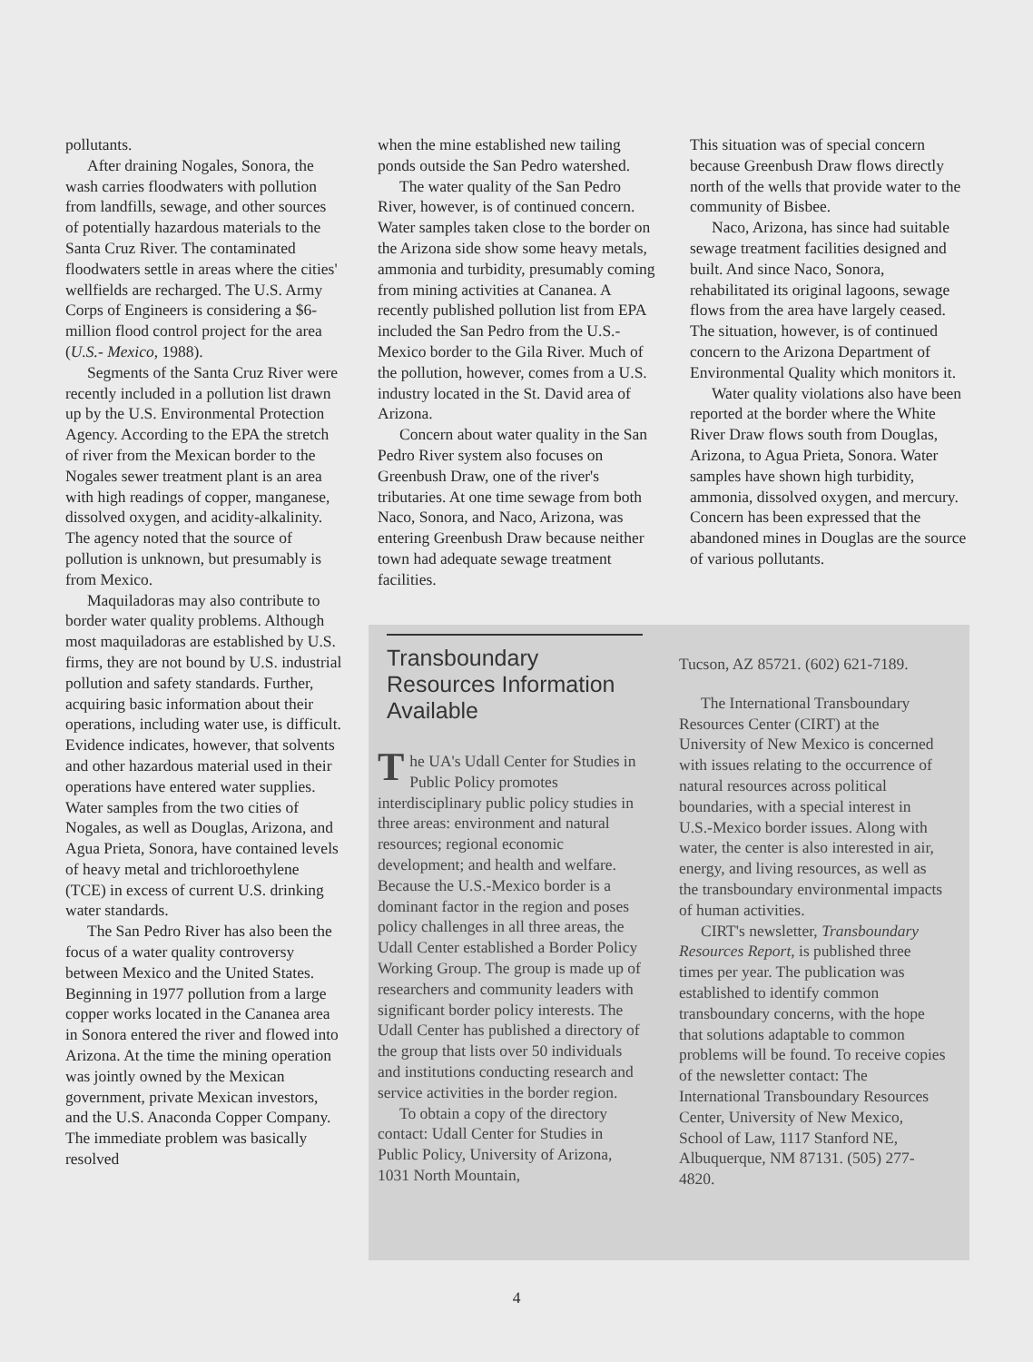pollutants.
After draining Nogales, Sonora, the wash carries floodwaters with pollution from landfills, sewage, and other sources of potentially hazardous materials to the Santa Cruz River. The contaminated floodwaters settle in areas where the cities' wellfields are recharged. The U.S. Army Corps of Engineers is considering a $6-million flood control project for the area (U.S.- Mexico, 1988).
Segments of the Santa Cruz River were recently included in a pollution list drawn up by the U.S. Environmental Protection Agency. According to the EPA the stretch of river from the Mexican border to the Nogales sewer treatment plant is an area with high readings of copper, manganese, dissolved oxygen, and acidity-alkalinity. The agency noted that the source of pollution is unknown, but presumably is from Mexico.
Maquiladoras may also contribute to border water quality problems. Although most maquiladoras are established by U.S. firms, they are not bound by U.S. industrial pollution and safety standards. Further, acquiring basic information about their operations, including water use, is difficult. Evidence indicates, however, that solvents and other hazardous material used in their operations have entered water supplies. Water samples from the two cities of Nogales, as well as Douglas, Arizona, and Agua Prieta, Sonora, have contained levels of heavy metal and trichloroethylene (TCE) in excess of current U.S. drinking water standards.
The San Pedro River has also been the focus of a water quality controversy between Mexico and the United States. Beginning in 1977 pollution from a large copper works located in the Cananea area in Sonora entered the river and flowed into Arizona. At the time the mining operation was jointly owned by the Mexican government, private Mexican investors, and the U.S. Anaconda Copper Company. The immediate problem was basically resolved
when the mine established new tailing ponds outside the San Pedro watershed.
The water quality of the San Pedro River, however, is of continued concern. Water samples taken close to the border on the Arizona side show some heavy metals, ammonia and turbidity, presumably coming from mining activities at Cananea. A recently published pollution list from EPA included the San Pedro from the U.S.-Mexico border to the Gila River. Much of the pollution, however, comes from a U.S. industry located in the St. David area of Arizona.
Concern about water quality in the San Pedro River system also focuses on Greenbush Draw, one of the river's tributaries. At one time sewage from both Naco, Sonora, and Naco, Arizona, was entering Greenbush Draw because neither town had adequate sewage treatment facilities.
This situation was of special concern because Greenbush Draw flows directly north of the wells that provide water to the community of Bisbee.
Naco, Arizona, has since had suitable sewage treatment facilities designed and built. And since Naco, Sonora, rehabilitated its original lagoons, sewage flows from the area have largely ceased. The situation, however, is of continued concern to the Arizona Department of Environmental Quality which monitors it.
Water quality violations also have been reported at the border where the White River Draw flows south from Douglas, Arizona, to Agua Prieta, Sonora. Water samples have shown high turbidity, ammonia, dissolved oxygen, and mercury. Concern has been expressed that the abandoned mines in Douglas are the source of various pollutants.
Transboundary Resources Information Available
The UA's Udall Center for Studies in Public Policy promotes interdisciplinary public policy studies in three areas: environment and natural resources; regional economic development; and health and welfare. Because the U.S.-Mexico border is a dominant factor in the region and poses policy challenges in all three areas, the Udall Center established a Border Policy Working Group. The group is made up of researchers and community leaders with significant border policy interests. The Udall Center has published a directory of the group that lists over 50 individuals and institutions conducting research and service activities in the border region.
To obtain a copy of the directory contact: Udall Center for Studies in Public Policy, University of Arizona, 1031 North Mountain,
Tucson, AZ 85721. (602) 621-7189.
The International Transboundary Resources Center (CIRT) at the University of New Mexico is concerned with issues relating to the occurrence of natural resources across political boundaries, with a special interest in U.S.-Mexico border issues. Along with water, the center is also interested in air, energy, and living resources, as well as the transboundary environmental impacts of human activities.
CIRT's newsletter, Transboundary Resources Report, is published three times per year. The publication was established to identify common transboundary concerns, with the hope that solutions adaptable to common problems will be found. To receive copies of the newsletter contact: The International Transboundary Resources Center, University of New Mexico, School of Law, 1117 Stanford NE, Albuquerque, NM 87131. (505) 277-4820.
4